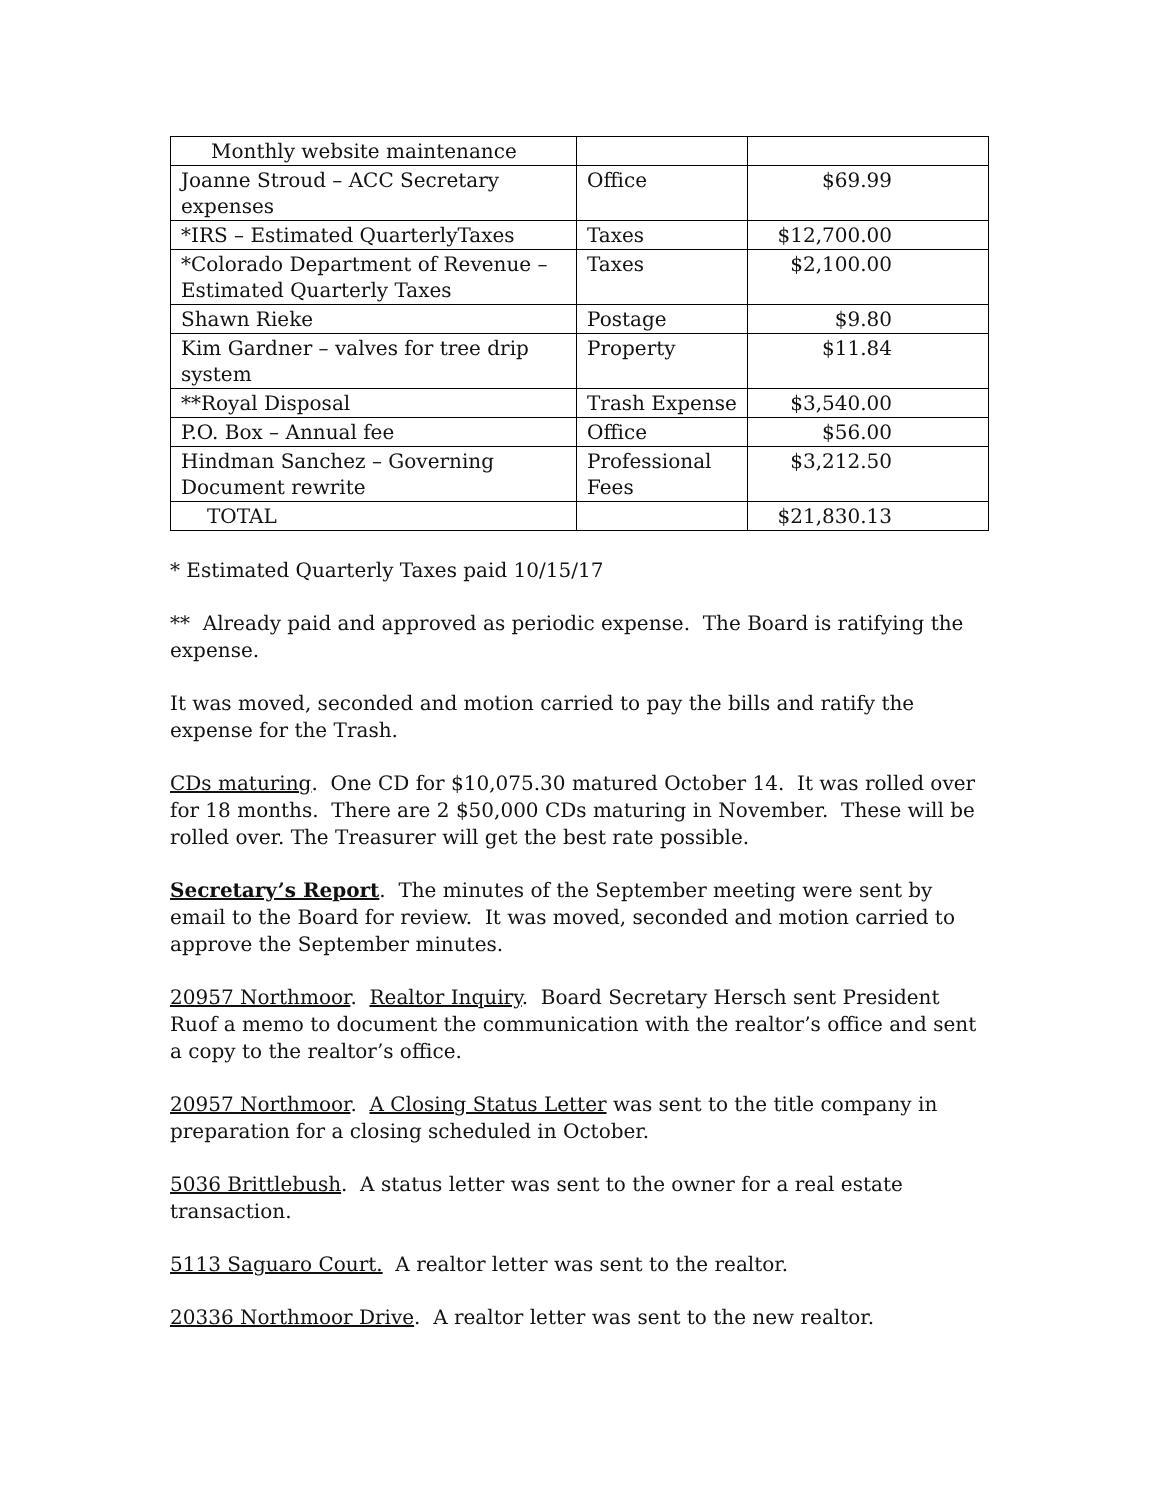| Monthly website maintenance | | |
| Joanne Stroud – ACC Secretary expenses | Office | $69.99 |
| *IRS – Estimated QuarterlyTaxes | Taxes | $12,700.00 |
| *Colorado Department of Revenue – Estimated Quarterly Taxes | Taxes | $2,100.00 |
| Shawn Rieke | Postage | $9.80 |
| Kim Gardner – valves for tree drip system | Property | $11.84 |
| **Royal Disposal | Trash Expense | $3,540.00 |
| P.O. Box – Annual fee | Office | $56.00 |
| Hindman Sanchez – Governing Document rewrite | Professional Fees | $3,212.50 |
| TOTAL | | $21,830.13 |
* Estimated Quarterly Taxes paid 10/15/17
** Already paid and approved as periodic expense. The Board is ratifying the expense.
It was moved, seconded and motion carried to pay the bills and ratify the expense for the Trash.
CDs maturing. One CD for $10,075.30 matured October 14. It was rolled over for 18 months. There are 2 $50,000 CDs maturing in November. These will be rolled over. The Treasurer will get the best rate possible.
Secretary’s Report. The minutes of the September meeting were sent by email to the Board for review. It was moved, seconded and motion carried to approve the September minutes.
20957 Northmoor. Realtor Inquiry. Board Secretary Hersch sent President Ruof a memo to document the communication with the realtor’s office and sent a copy to the realtor’s office.
20957 Northmoor. A Closing Status Letter was sent to the title company in preparation for a closing scheduled in October.
5036 Brittlebush. A status letter was sent to the owner for a real estate transaction.
5113 Saguaro Court. A realtor letter was sent to the realtor.
20336 Northmoor Drive. A realtor letter was sent to the new realtor.